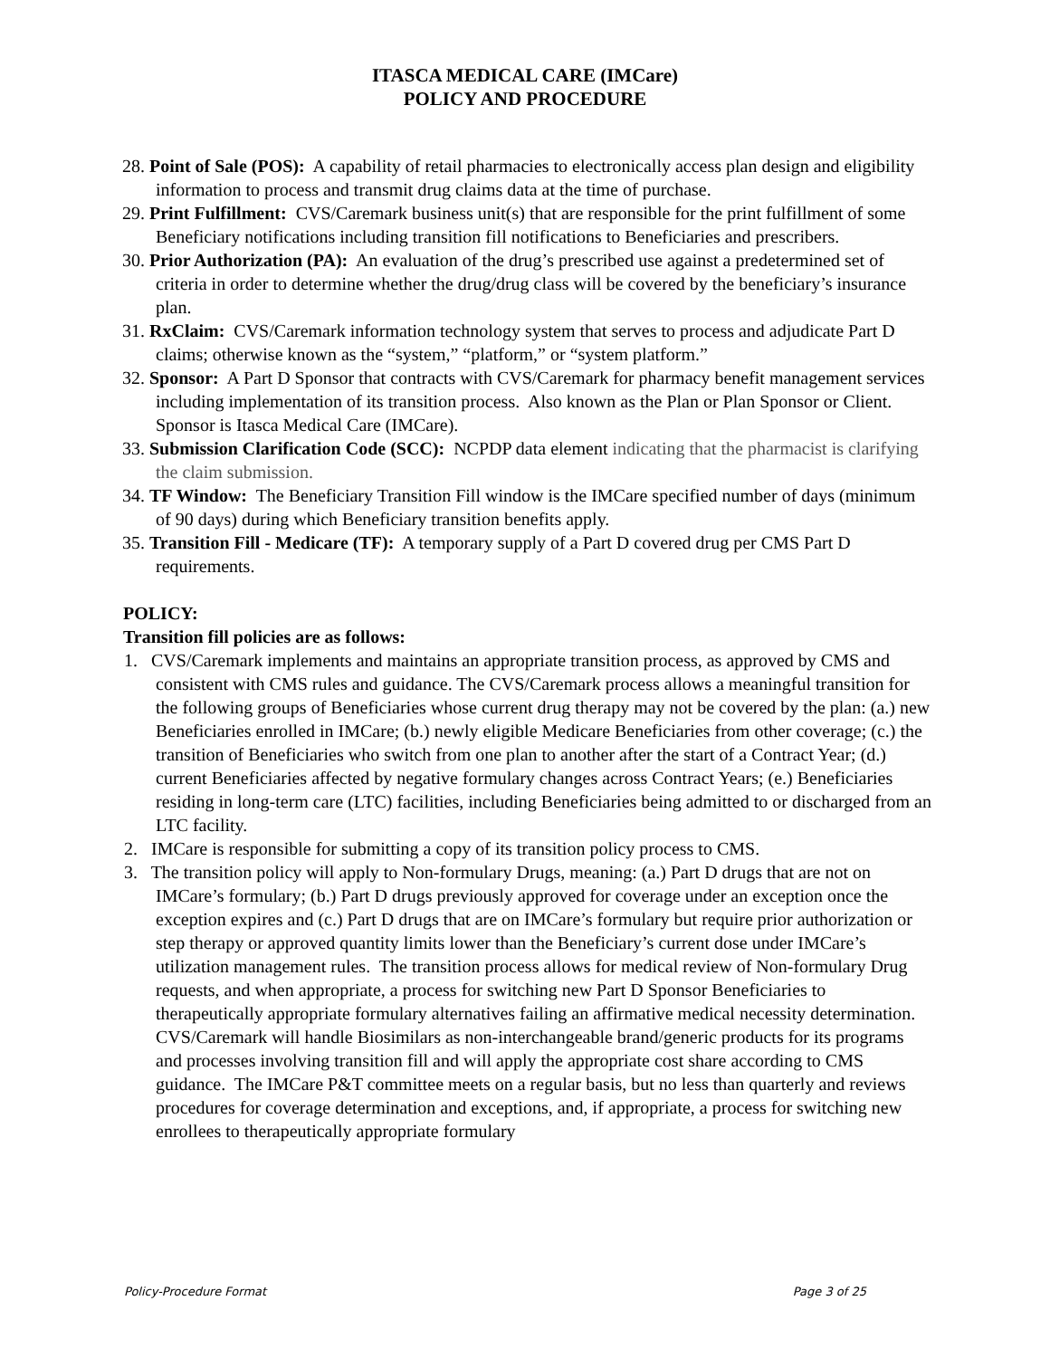ITASCA MEDICAL CARE (IMCare)
POLICY AND PROCEDURE
28. Point of Sale (POS): A capability of retail pharmacies to electronically access plan design and eligibility information to process and transmit drug claims data at the time of purchase.
29. Print Fulfillment: CVS/Caremark business unit(s) that are responsible for the print fulfillment of some Beneficiary notifications including transition fill notifications to Beneficiaries and prescribers.
30. Prior Authorization (PA): An evaluation of the drug’s prescribed use against a predetermined set of criteria in order to determine whether the drug/drug class will be covered by the beneficiary’s insurance plan.
31. RxClaim: CVS/Caremark information technology system that serves to process and adjudicate Part D claims; otherwise known as the “system,” “platform,” or “system platform.”
32. Sponsor: A Part D Sponsor that contracts with CVS/Caremark for pharmacy benefit management services including implementation of its transition process. Also known as the Plan or Plan Sponsor or Client. Sponsor is Itasca Medical Care (IMCare).
33. Submission Clarification Code (SCC): NCPDP data element indicating that the pharmacist is clarifying the claim submission.
34. TF Window: The Beneficiary Transition Fill window is the IMCare specified number of days (minimum of 90 days) during which Beneficiary transition benefits apply.
35. Transition Fill - Medicare (TF): A temporary supply of a Part D covered drug per CMS Part D requirements.
POLICY:
Transition fill policies are as follows:
1. CVS/Caremark implements and maintains an appropriate transition process, as approved by CMS and consistent with CMS rules and guidance. The CVS/Caremark process allows a meaningful transition for the following groups of Beneficiaries whose current drug therapy may not be covered by the plan: (a.) new Beneficiaries enrolled in IMCare; (b.) newly eligible Medicare Beneficiaries from other coverage; (c.) the transition of Beneficiaries who switch from one plan to another after the start of a Contract Year; (d.) current Beneficiaries affected by negative formulary changes across Contract Years; (e.) Beneficiaries residing in long-term care (LTC) facilities, including Beneficiaries being admitted to or discharged from an LTC facility.
2. IMCare is responsible for submitting a copy of its transition policy process to CMS.
3. The transition policy will apply to Non-formulary Drugs, meaning: (a.) Part D drugs that are not on IMCare’s formulary; (b.) Part D drugs previously approved for coverage under an exception once the exception expires and (c.) Part D drugs that are on IMCare’s formulary but require prior authorization or step therapy or approved quantity limits lower than the Beneficiary’s current dose under IMCare’s utilization management rules. The transition process allows for medical review of Non-formulary Drug requests, and when appropriate, a process for switching new Part D Sponsor Beneficiaries to therapeutically appropriate formulary alternatives failing an affirmative medical necessity determination.
CVS/Caremark will handle Biosimilars as non-interchangeable brand/generic products for its programs and processes involving transition fill and will apply the appropriate cost share according to CMS guidance. The IMCare P&T committee meets on a regular basis, but no less than quarterly and reviews procedures for coverage determination and exceptions, and, if appropriate, a process for switching new enrollees to therapeutically appropriate formulary
Policy-Procedure Format Page 3 of 25